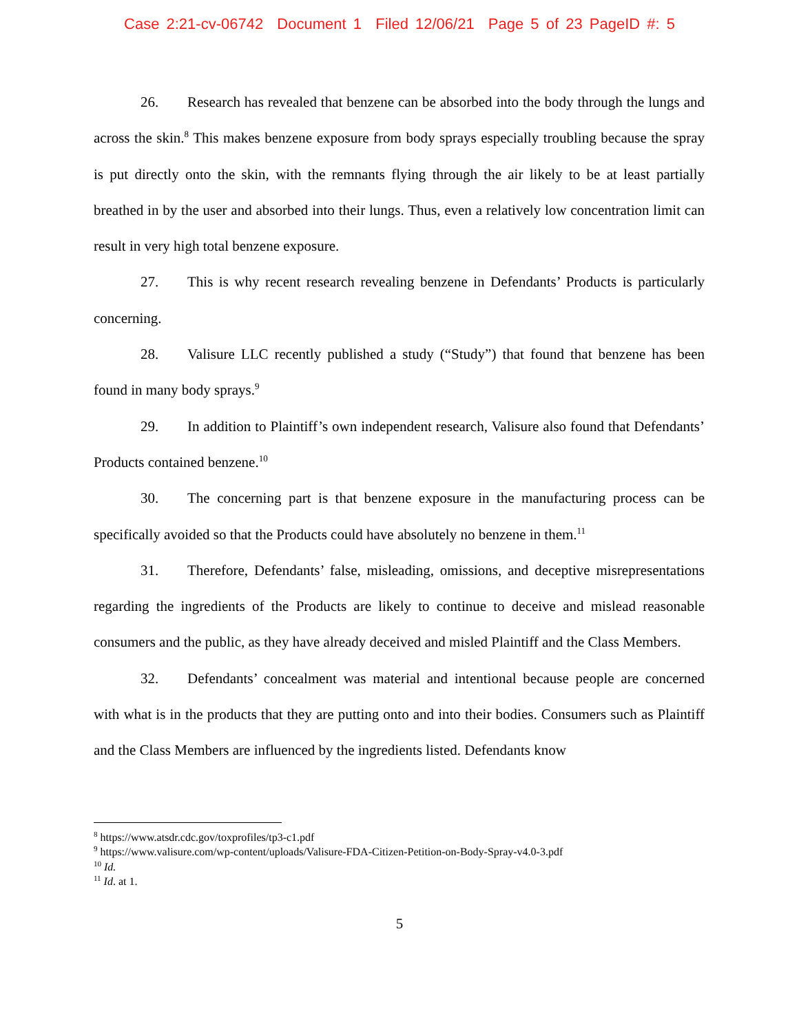Case 2:21-cv-06742 Document 1 Filed 12/06/21 Page 5 of 23 PageID #: 5
26. Research has revealed that benzene can be absorbed into the body through the lungs and across the skin.<sup>8</sup> This makes benzene exposure from body sprays especially troubling because the spray is put directly onto the skin, with the remnants flying through the air likely to be at least partially breathed in by the user and absorbed into their lungs. Thus, even a relatively low concentration limit can result in very high total benzene exposure.
27. This is why recent research revealing benzene in Defendants’ Products is particularly concerning.
28. Valisure LLC recently published a study (“Study”) that found that benzene has been found in many body sprays.<sup>9</sup>
29. In addition to Plaintiff’s own independent research, Valisure also found that Defendants’ Products contained benzene.<sup>10</sup>
30. The concerning part is that benzene exposure in the manufacturing process can be specifically avoided so that the Products could have absolutely no benzene in them.<sup>11</sup>
31. Therefore, Defendants’ false, misleading, omissions, and deceptive misrepresentations regarding the ingredients of the Products are likely to continue to deceive and mislead reasonable consumers and the public, as they have already deceived and misled Plaintiff and the Class Members.
32. Defendants’ concealment was material and intentional because people are concerned with what is in the products that they are putting onto and into their bodies. Consumers such as Plaintiff and the Class Members are influenced by the ingredients listed. Defendants know
<sup>8</sup> https://www.atsdr.cdc.gov/toxprofiles/tp3-c1.pdf
<sup>9</sup> https://www.valisure.com/wp-content/uploads/Valisure-FDA-Citizen-Petition-on-Body-Spray-v4.0-3.pdf
<sup>10</sup> Id.
<sup>11</sup> Id. at 1.
5